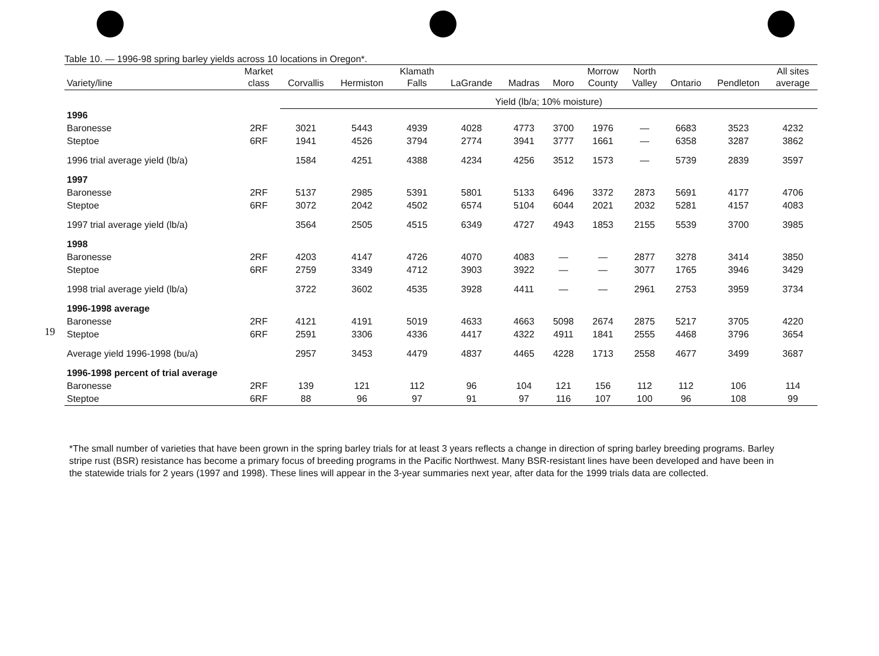19
Table 10. — 1996-98 spring barley yields across 10 locations in Oregon*.
| Variety/line | Market class | Corvallis | Hermiston | Klamath Falls | LaGrande | Madras | Moro | Morrow County | North Valley | Ontario | Pendleton | All sites average |
| --- | --- | --- | --- | --- | --- | --- | --- | --- | --- | --- | --- | --- |
| | | Yield (lb/a; 10% moisture) | | | | | | | | | | |
| 1996 | | | | | | | | | | | | |
| Baronesse | 2RF | 3021 | 5443 | 4939 | 4028 | 4773 | 3700 | 1976 | — | 6683 | 3523 | 4232 |
| Steptoe | 6RF | 1941 | 4526 | 3794 | 2774 | 3941 | 3777 | 1661 | — | 6358 | 3287 | 3862 |
| 1996 trial average yield (lb/a) | | 1584 | 4251 | 4388 | 4234 | 4256 | 3512 | 1573 | — | 5739 | 2839 | 3597 |
| 1997 | | | | | | | | | | | | |
| Baronesse | 2RF | 5137 | 2985 | 5391 | 5801 | 5133 | 6496 | 3372 | 2873 | 5691 | 4177 | 4706 |
| Steptoe | 6RF | 3072 | 2042 | 4502 | 6574 | 5104 | 6044 | 2021 | 2032 | 5281 | 4157 | 4083 |
| 1997 trial average yield (lb/a) | | 3564 | 2505 | 4515 | 6349 | 4727 | 4943 | 1853 | 2155 | 5539 | 3700 | 3985 |
| 1998 | | | | | | | | | | | | |
| Baronesse | 2RF | 4203 | 4147 | 4726 | 4070 | 4083 | — | — | 2877 | 3278 | 3414 | 3850 |
| Steptoe | 6RF | 2759 | 3349 | 4712 | 3903 | 3922 | — | — | 3077 | 1765 | 3946 | 3429 |
| 1998 trial average yield (lb/a) | | 3722 | 3602 | 4535 | 3928 | 4411 | — | — | 2961 | 2753 | 3959 | 3734 |
| 1996-1998 average | | | | | | | | | | | | |
| Baronesse | 2RF | 4121 | 4191 | 5019 | 4633 | 4663 | 5098 | 2674 | 2875 | 5217 | 3705 | 4220 |
| Steptoe | 6RF | 2591 | 3306 | 4336 | 4417 | 4322 | 4911 | 1841 | 2555 | 4468 | 3796 | 3654 |
| Average yield 1996-1998 (bu/a) | | 2957 | 3453 | 4479 | 4837 | 4465 | 4228 | 1713 | 2558 | 4677 | 3499 | 3687 |
| 1996-1998 percent of trial average | | | | | | | | | | | | |
| Baronesse | 2RF | 139 | 121 | 112 | 96 | 104 | 121 | 156 | 112 | 112 | 106 | 114 |
| Steptoe | 6RF | 88 | 96 | 97 | 91 | 97 | 116 | 107 | 100 | 96 | 108 | 99 |
*The small number of varieties that have been grown in the spring barley trials for at least 3 years reflects a change in direction of spring barley breeding programs. Barley stripe rust (BSR) resistance has become a primary focus of breeding programs in the Pacific Northwest. Many BSR-resistant lines have been developed and have been in the statewide trials for 2 years (1997 and 1998). These lines will appear in the 3-year summaries next year, after data for the 1999 trials data are collected.